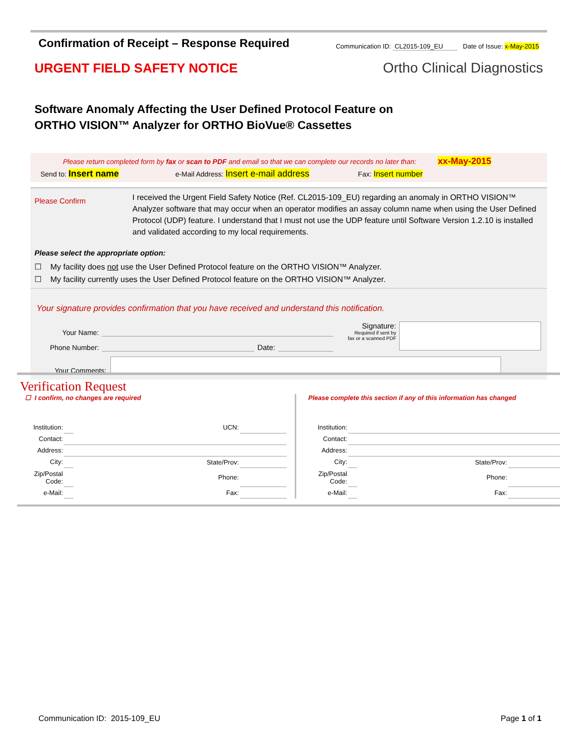Confirmation of Receipt – Response Required
Communication ID: CL2015-109_EU Date of Issue: x-May-2015
URGENT FIELD SAFETY NOTICE
Ortho Clinical Diagnostics
Software Anomaly Affecting the User Defined Protocol Feature on
ORTHO VISION™ Analyzer for ORTHO BioVue® Cassettes
Please return completed form by fax or scan to PDF and email so that we can complete our records no later than: xx-May-2015
Send to: Insert name e-Mail Address: Insert e-mail address Fax: Insert number
Please Confirm
I received the Urgent Field Safety Notice (Ref. CL2015-109_EU) regarding an anomaly in ORTHO VISION™ Analyzer software that may occur when an operator modifies an assay column name when using the User Defined Protocol (UDP) feature. I understand that I must not use the UDP feature until Software Version 1.2.10 is installed and validated according to my local requirements.
Please select the appropriate option:
☐ My facility does not use the User Defined Protocol feature on the ORTHO VISION™ Analyzer.
☐ My facility currently uses the User Defined Protocol feature on the ORTHO VISION™ Analyzer.
Your signature provides confirmation that you have received and understand this notification.
Your Name:
Phone Number: Date:
Signature:
Required if sent by
fax or a scanned PDF
Your Comments:
Verification Request
☐ I confirm, no changes are required
| Institution: | | UCN: | |
| Contact: | | | |
| Address: | | | |
| City: | | State/Prov: | |
| Zip/Postal Code: | | Phone: | |
| e-Mail: | | Fax: | |
Please complete this section if any of this information has changed
| Institution: | | | |
| Contact: | | | |
| Address: | | | |
| City: | | State/Prov: | |
| Zip/Postal Code: | | Phone: | |
| e-Mail: | | Fax: | |
Communication ID: 2015-109_EU Page 1 of 1